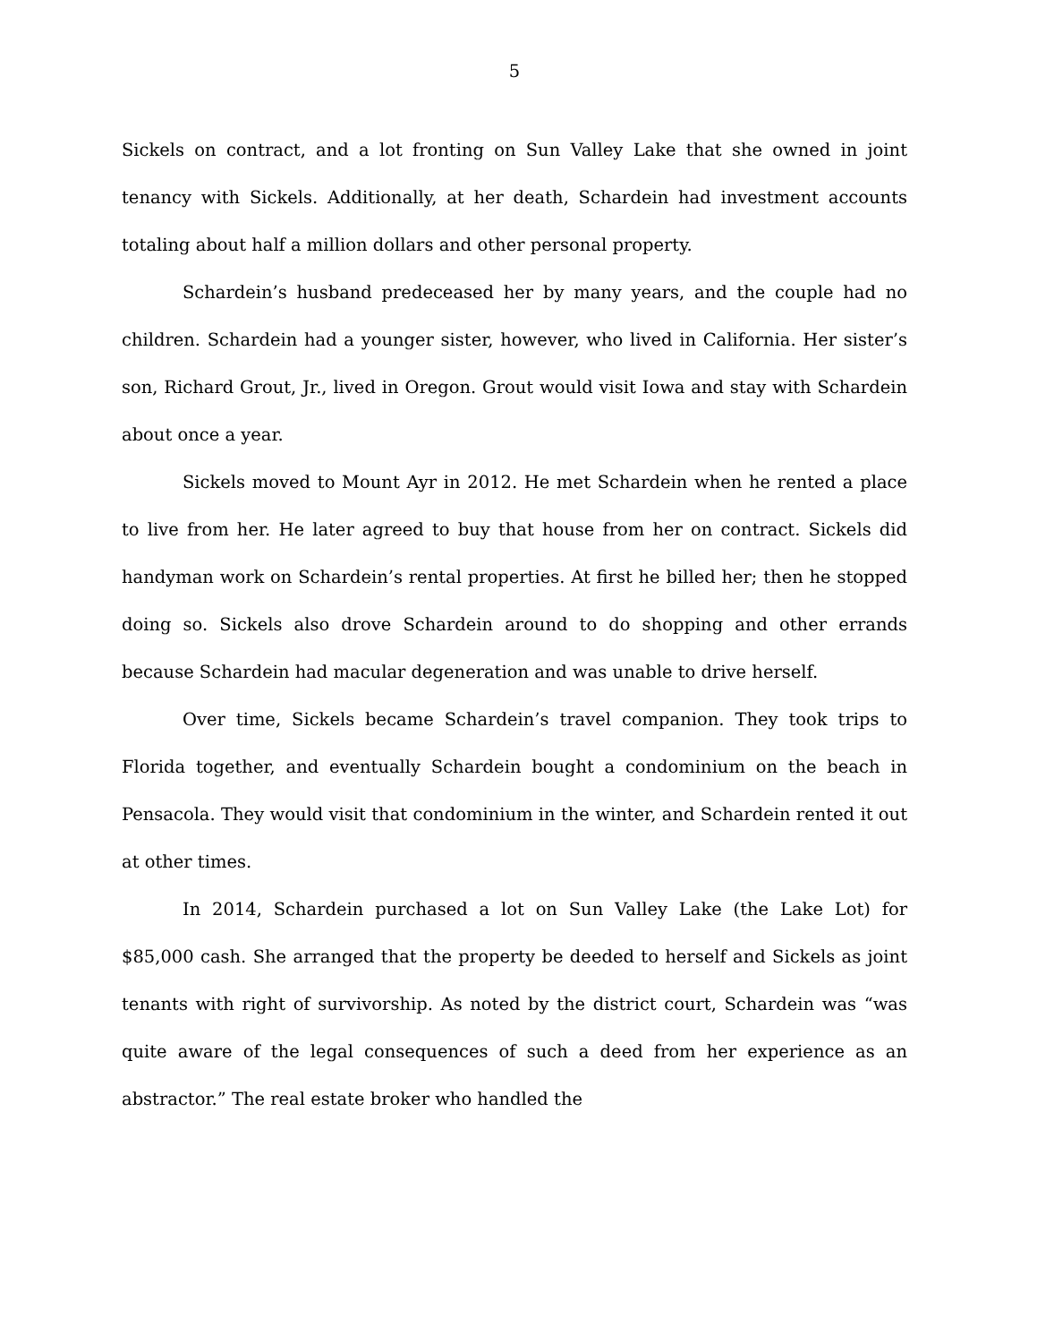5
Sickels on contract, and a lot fronting on Sun Valley Lake that she owned in joint tenancy with Sickels. Additionally, at her death, Schardein had investment accounts totaling about half a million dollars and other personal property.
Schardein’s husband predeceased her by many years, and the couple had no children. Schardein had a younger sister, however, who lived in California. Her sister’s son, Richard Grout, Jr., lived in Oregon. Grout would visit Iowa and stay with Schardein about once a year.
Sickels moved to Mount Ayr in 2012. He met Schardein when he rented a place to live from her. He later agreed to buy that house from her on contract. Sickels did handyman work on Schardein’s rental properties. At first he billed her; then he stopped doing so. Sickels also drove Schardein around to do shopping and other errands because Schardein had macular degeneration and was unable to drive herself.
Over time, Sickels became Schardein’s travel companion. They took trips to Florida together, and eventually Schardein bought a condominium on the beach in Pensacola. They would visit that condominium in the winter, and Schardein rented it out at other times.
In 2014, Schardein purchased a lot on Sun Valley Lake (the Lake Lot) for $85,000 cash. She arranged that the property be deeded to herself and Sickels as joint tenants with right of survivorship. As noted by the district court, Schardein was “was quite aware of the legal consequences of such a deed from her experience as an abstractor.” The real estate broker who handled the